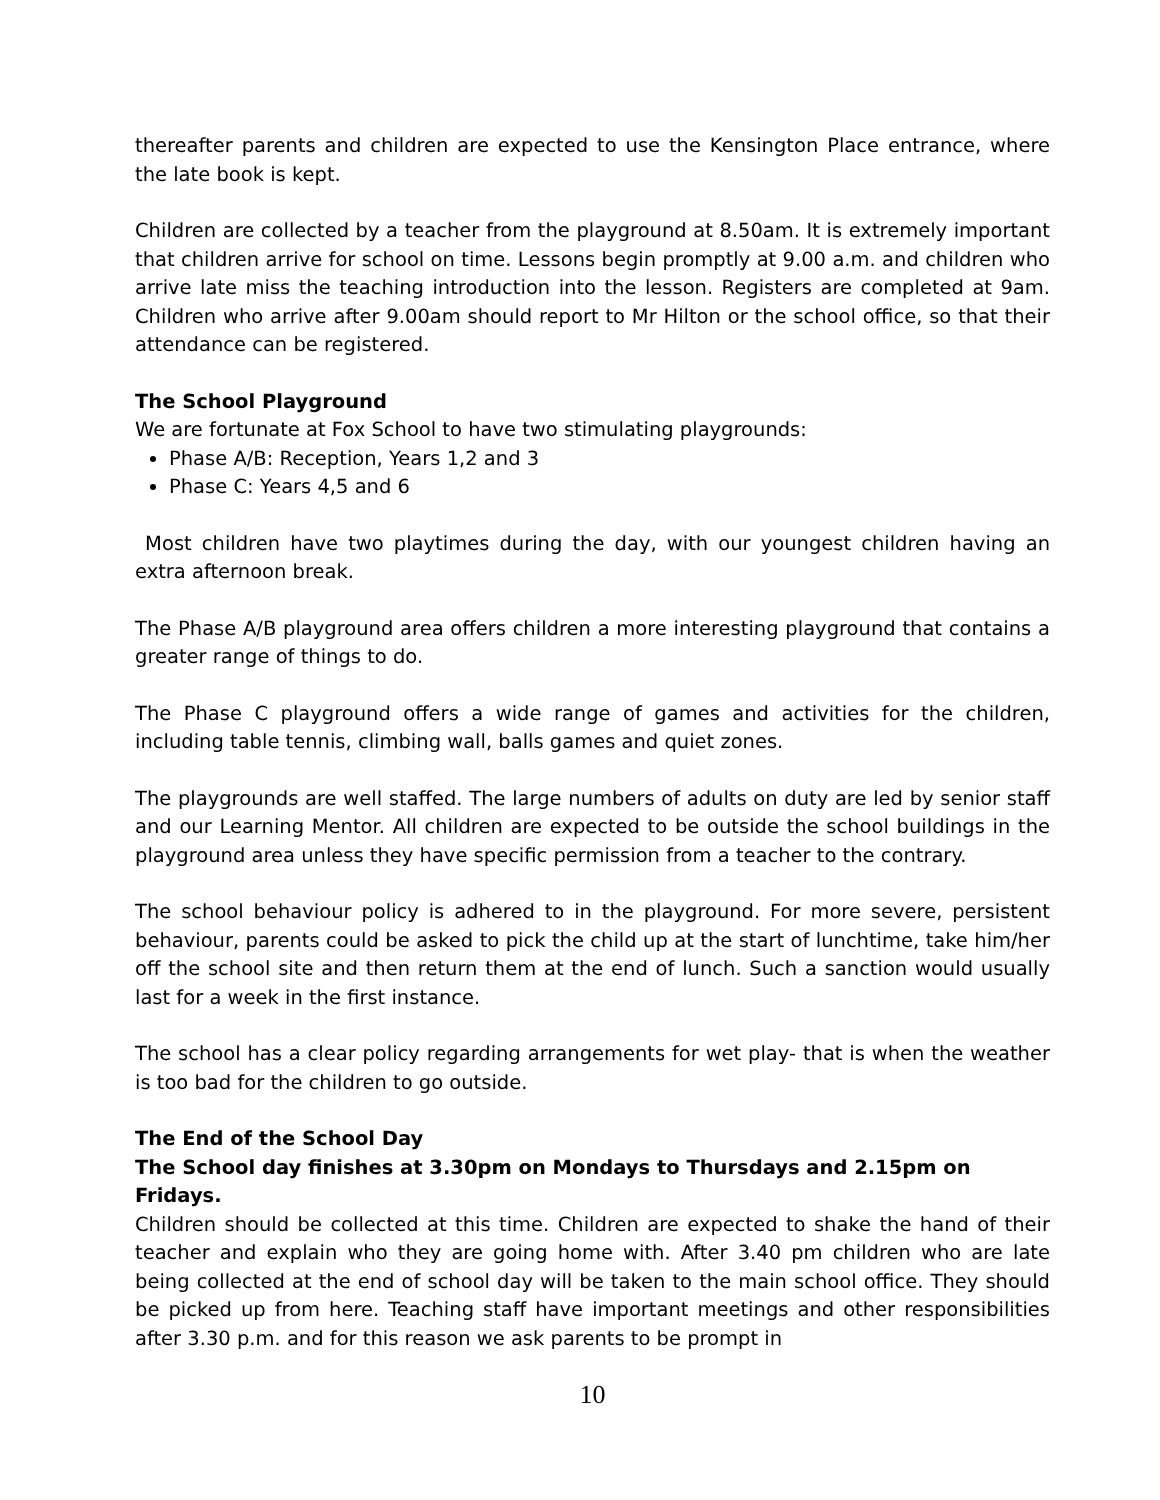thereafter parents and children are expected to use the Kensington Place entrance, where the late book is kept.
Children are collected by a teacher from the playground at 8.50am. It is extremely important that children arrive for school on time. Lessons begin promptly at 9.00 a.m. and children who arrive late miss the teaching introduction into the lesson. Registers are completed at 9am. Children who arrive after 9.00am should report to Mr Hilton or the school office, so that their attendance can be registered.
The School Playground
We are fortunate at Fox School to have two stimulating playgrounds:
Phase A/B: Reception, Years 1,2 and 3
Phase C: Years 4,5 and 6
Most children have two playtimes during the day, with our youngest children having an extra afternoon break.
The Phase A/B playground area offers children a more interesting playground that contains a greater range of things to do.
The Phase C playground offers a wide range of games and activities for the children, including table tennis, climbing wall, balls games and quiet zones.
The playgrounds are well staffed. The large numbers of adults on duty are led by senior staff and our Learning Mentor. All children are expected to be outside the school buildings in the playground area unless they have specific permission from a teacher to the contrary.
The school behaviour policy is adhered to in the playground. For more severe, persistent behaviour, parents could be asked to pick the child up at the start of lunchtime, take him/her off the school site and then return them at the end of lunch. Such a sanction would usually last for a week in the first instance.
The school has a clear policy regarding arrangements for wet play- that is when the weather is too bad for the children to go outside.
The End of the School Day
The School day finishes at 3.30pm on Mondays to Thursdays and 2.15pm on Fridays.
Children should be collected at this time. Children are expected to shake the hand of their teacher and explain who they are going home with. After 3.40 pm children who are late being collected at the end of school day will be taken to the main school office. They should be picked up from here. Teaching staff have important meetings and other responsibilities after 3.30 p.m. and for this reason we ask parents to be prompt in
10